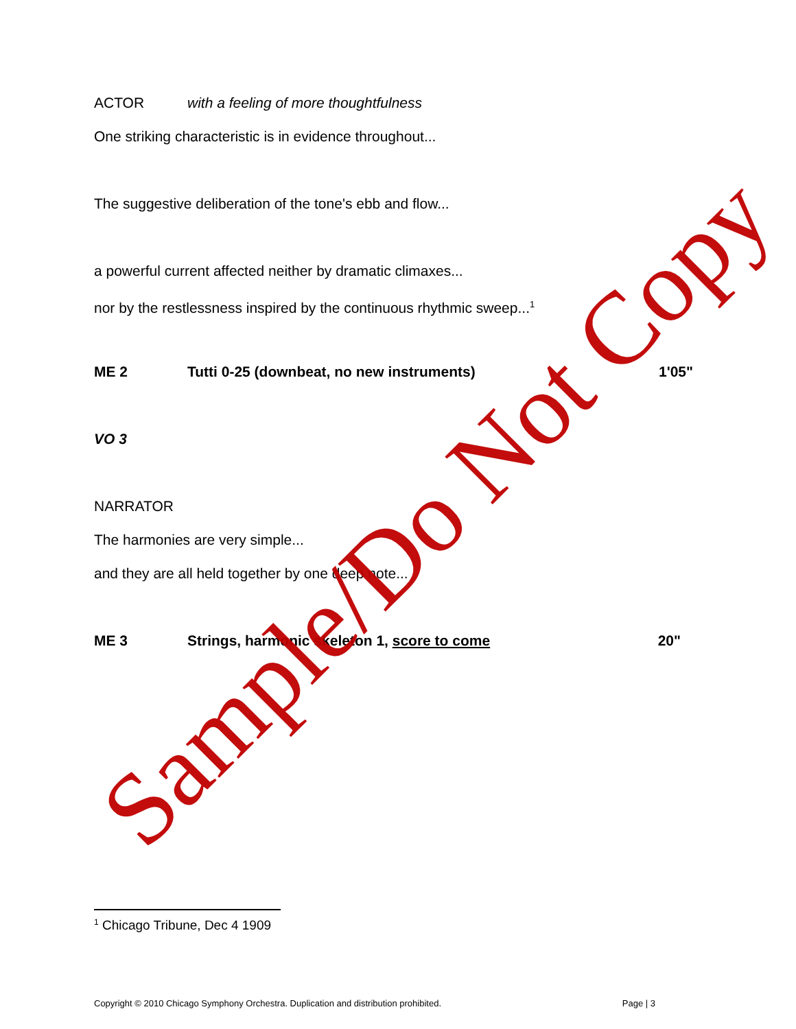ACTOR with a feeling of more thoughtfulness
One striking characteristic is in evidence throughout...
The suggestive deliberation of the tone's ebb and flow...
a powerful current affected neither by dramatic climaxes...
nor by the restlessness inspired by the continuous rhythmic sweep...<sup>1</sup>
ME 2 Tutti 0-25 (downbeat, no new instruments) 1'05"
VO 3
NARRATOR
The harmonies are very simple...
and they are all held together by one deep note...
ME 3 Strings, harmonic skeleton 1, score to come 20"
<sup>1</sup> Chicago Tribune, Dec 4 1909
Copyright © 2010 Chicago Symphony Orchestra. Duplication and distribution prohibited. Page | 3
Sample/Do Not Copy